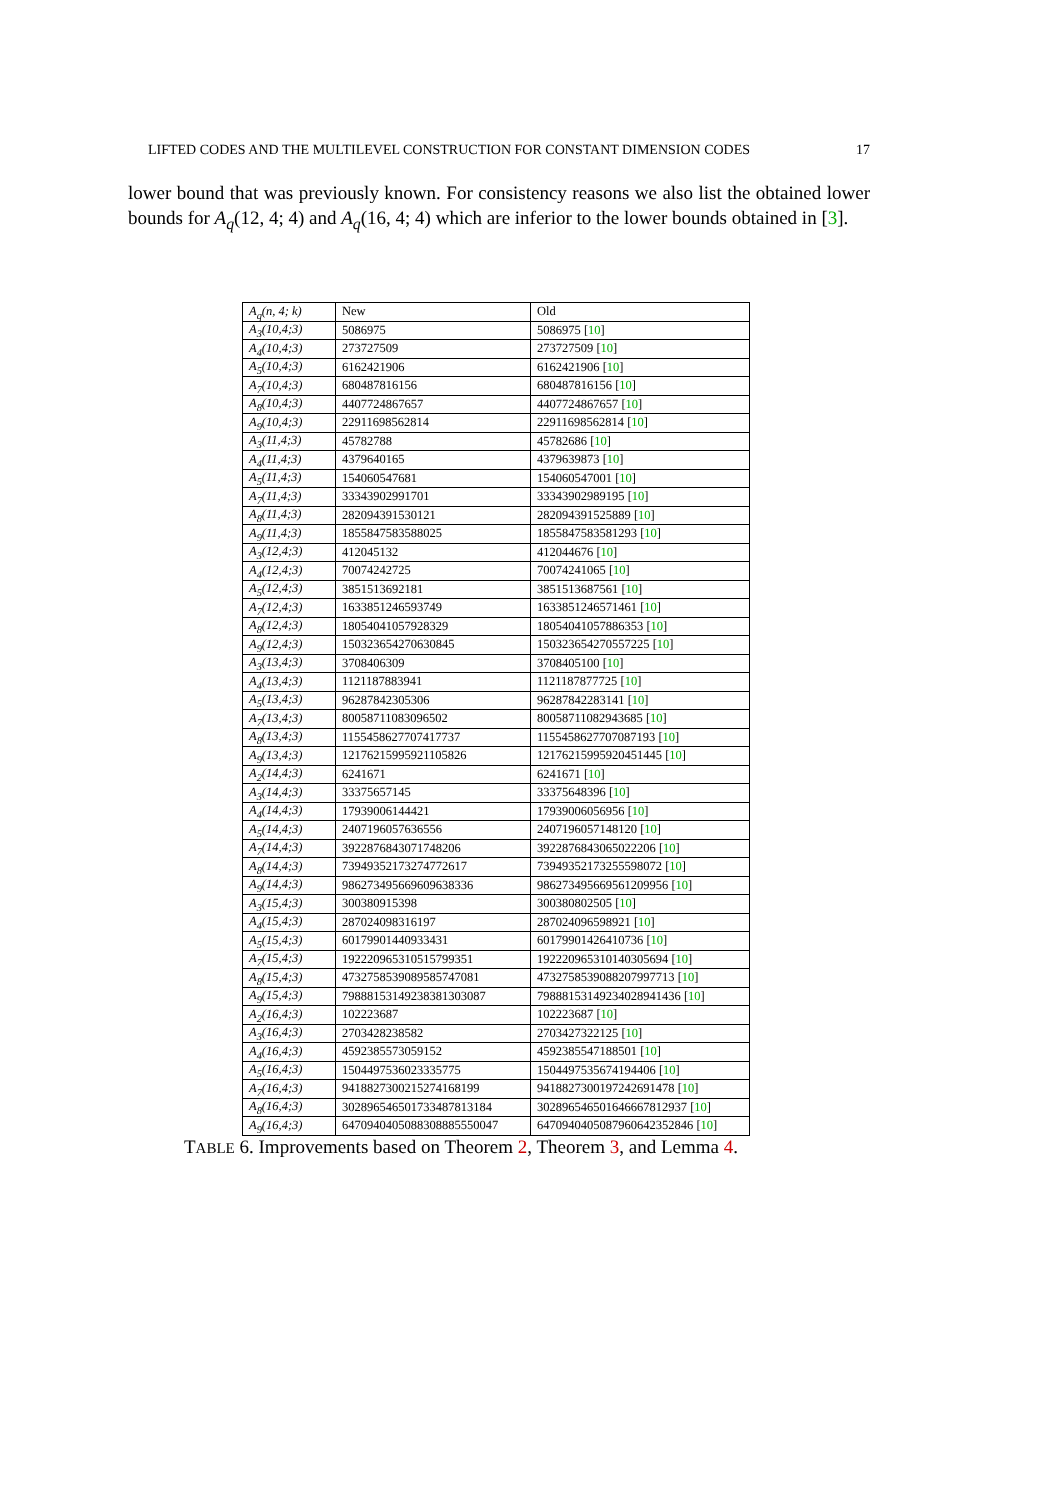LIFTED CODES AND THE MULTILEVEL CONSTRUCTION FOR CONSTANT DIMENSION CODES 17
lower bound that was previously known. For consistency reasons we also list the obtained lower bounds for A<sub>q</sub>(12, 4; 4) and A<sub>q</sub>(16, 4; 4) which are inferior to the lower bounds obtained in [3].
| A<sub>q</sub>(n, 4; k) | New | Old |
| --- | --- | --- |
| A<sub>3</sub>(10,4;3) | 5086975 | 5086975 [ 10 ] |
| A<sub>4</sub>(10,4;3) | 273727509 | 273727509 [ 10 ] |
| A<sub>5</sub>(10,4;3) | 6162421906 | 6162421906 [ 10 ] |
| A<sub>7</sub>(10,4;3) | 680487816156 | 680487816156 [ 10 ] |
| A<sub>8</sub>(10,4;3) | 4407724867657 | 4407724867657 [ 10 ] |
| A<sub>9</sub>(10,4;3) | 22911698562814 | 22911698562814 [ 10 ] |
| A<sub>3</sub>(11,4;3) | 45782788 | 45782686 [ 10 ] |
| A<sub>4</sub>(11,4;3) | 4379640165 | 4379639873 [ 10 ] |
| A<sub>5</sub>(11,4;3) | 154060547681 | 154060547001 [ 10 ] |
| A<sub>7</sub>(11,4;3) | 33343902991701 | 33343902989195 [ 10 ] |
| A<sub>8</sub>(11,4;3) | 282094391530121 | 282094391525889 [ 10 ] |
| A<sub>9</sub>(11,4;3) | 1855847583588025 | 1855847583581293 [ 10 ] |
| A<sub>3</sub>(12,4;3) | 412045132 | 412044676 [ 10 ] |
| A<sub>4</sub>(12,4;3) | 70074242725 | 70074241065 [ 10 ] |
| A<sub>5</sub>(12,4;3) | 3851513692181 | 3851513687561 [ 10 ] |
| A<sub>7</sub>(12,4;3) | 1633851246593749 | 1633851246571461 [ 10 ] |
| A<sub>8</sub>(12,4;3) | 18054041057928329 | 18054041057886353 [ 10 ] |
| A<sub>9</sub>(12,4;3) | 150323654270630845 | 150323654270557225 [ 10 ] |
| A<sub>3</sub>(13,4;3) | 3708406309 | 3708405100 [ 10 ] |
| A<sub>4</sub>(13,4;3) | 1121187883941 | 1121187877725 [ 10 ] |
| A<sub>5</sub>(13,4;3) | 96287842305306 | 96287842283141 [ 10 ] |
| A<sub>7</sub>(13,4;3) | 80058711083096502 | 80058711082943685 [ 10 ] |
| A<sub>8</sub>(13,4;3) | 1155458627707417737 | 1155458627707087193 [ 10 ] |
| A<sub>9</sub>(13,4;3) | 12176215995921105826 | 12176215995920451445 [ 10 ] |
| A<sub>2</sub>(14,4;3) | 6241671 | 6241671 [ 10 ] |
| A<sub>3</sub>(14,4;3) | 33375657145 | 33375648396 [ 10 ] |
| A<sub>4</sub>(14,4;3) | 17939006144421 | 17939006056956 [ 10 ] |
| A<sub>5</sub>(14,4;3) | 2407196057636556 | 2407196057148120 [ 10 ] |
| A<sub>7</sub>(14,4;3) | 3922876843071748206 | 3922876843065022206 [ 10 ] |
| A<sub>8</sub>(14,4;3) | 73949352173274772617 | 73949352173255598072 [ 10 ] |
| A<sub>9</sub>(14,4;3) | 986273495669609638336 | 986273495669561209956 [ 10 ] |
| A<sub>3</sub>(15,4;3) | 300380915398 | 300380802505 [ 10 ] |
| A<sub>4</sub>(15,4;3) | 287024098316197 | 287024096598921 [ 10 ] |
| A<sub>5</sub>(15,4;3) | 60179901440933431 | 60179901426410736 [ 10 ] |
| A<sub>7</sub>(15,4;3) | 192220965310515799351 | 192220965310140305694 [ 10 ] |
| A<sub>8</sub>(15,4;3) | 4732758539089585747081 | 4732758539088207997713 [ 10 ] |
| A<sub>9</sub>(15,4;3) | 79888153149238381303087 | 79888153149234028941436 [ 10 ] |
| A<sub>2</sub>(16,4;3) | 102223687 | 102223687 [ 10 ] |
| A<sub>3</sub>(16,4;3) | 2703428238582 | 2703427322125 [ 10 ] |
| A<sub>4</sub>(16,4;3) | 4592385573059152 | 4592385547188501 [ 10 ] |
| A<sub>5</sub>(16,4;3) | 1504497536023335775 | 1504497535674194406 [ 10 ] |
| A<sub>7</sub>(16,4;3) | 9418827300215274168199 | 9418827300197242691478 [ 10 ] |
| A<sub>8</sub>(16,4;3) | 302896546501733487813184 | 302896546501646667812937 [ 10 ] |
| A<sub>9</sub>(16,4;3) | 6470940405088308885550047 | 6470940405087960642352846 [ 10 ] |
TABLE 6. Improvements based on Theorem 2, Theorem 3, and Lemma 4.